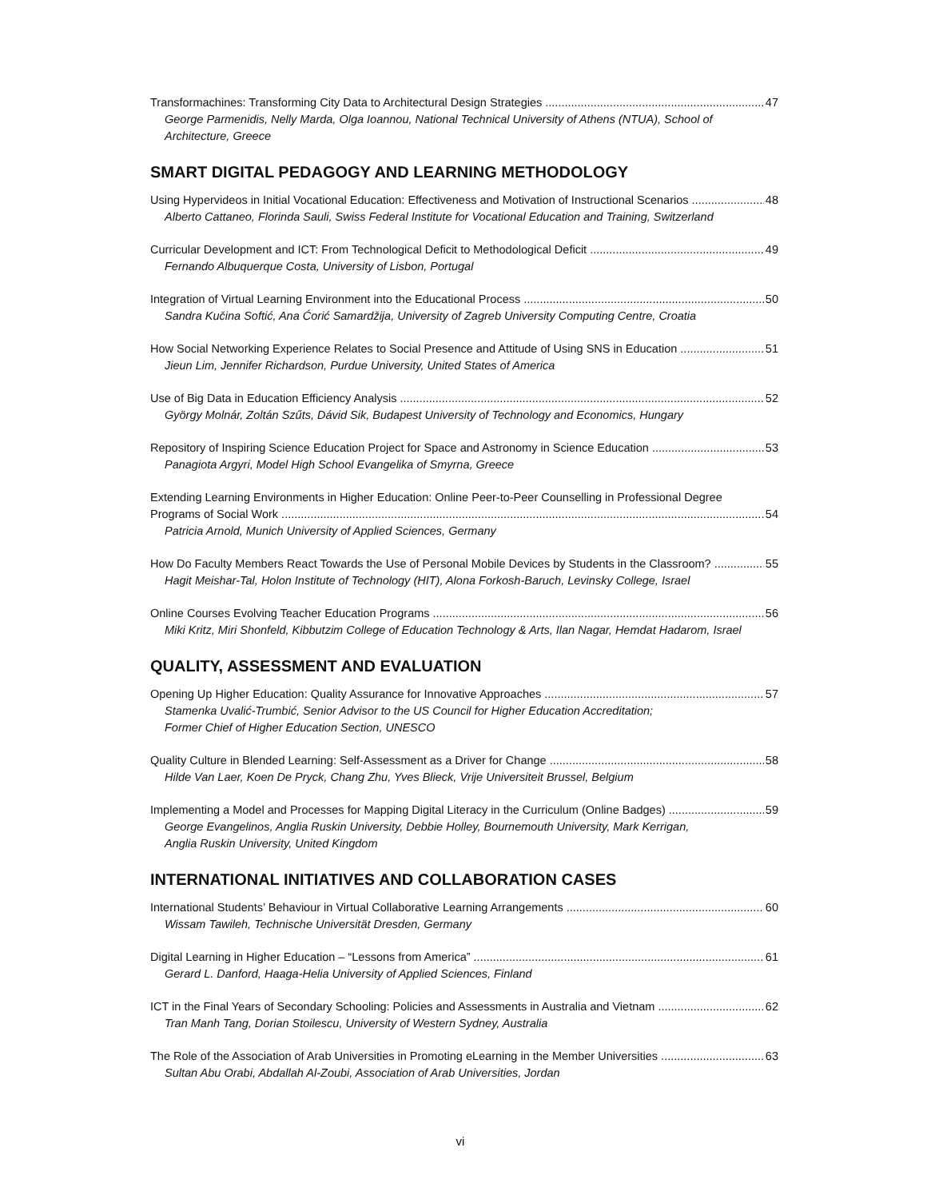Transformachines: Transforming City Data to Architectural Design Strategies 47
George Parmenidis, Nelly Marda, Olga Ioannou, National Technical University of Athens (NTUA), School of Architecture, Greece
SMART DIGITAL PEDAGOGY AND LEARNING METHODOLOGY
Using Hypervideos in Initial Vocational Education: Effectiveness and Motivation of Instructional Scenarios 48
Alberto Cattaneo, Florinda Sauli, Swiss Federal Institute for Vocational Education and Training, Switzerland
Curricular Development and ICT: From Technological Deficit to Methodological Deficit 49
Fernando Albuquerque Costa, University of Lisbon, Portugal
Integration of Virtual Learning Environment into the Educational Process 50
Sandra Kučina Softić, Ana Ćorić Samardžija, University of Zagreb University Computing Centre, Croatia
How Social Networking Experience Relates to Social Presence and Attitude of Using SNS in Education 51
Jieun Lim, Jennifer Richardson, Purdue University, United States of America
Use of Big Data in Education Efficiency Analysis 52
György Molnár, Zoltán Szűts, Dávid Sik, Budapest University of Technology and Economics, Hungary
Repository of Inspiring Science Education Project for Space and Astronomy in Science Education 53
Panagiota Argyri, Model High School Evangelika of Smyrna, Greece
Extending Learning Environments in Higher Education: Online Peer-to-Peer Counselling in Professional Degree
Programs of Social Work 54
Patricia Arnold, Munich University of Applied Sciences, Germany
How Do Faculty Members React Towards the Use of Personal Mobile Devices by Students in the Classroom? 55
Hagit Meishar-Tal, Holon Institute of Technology (HIT), Alona Forkosh-Baruch, Levinsky College, Israel
Online Courses Evolving Teacher Education Programs 56
Miki Kritz, Miri Shonfeld, Kibbutzim College of Education Technology & Arts, Ilan Nagar, Hemdat Hadarom, Israel
QUALITY, ASSESSMENT AND EVALUATION
Opening Up Higher Education: Quality Assurance for Innovative Approaches 57
Stamenka Uvalić-Trumbić, Senior Advisor to the US Council for Higher Education Accreditation;
Former Chief of Higher Education Section, UNESCO
Quality Culture in Blended Learning: Self-Assessment as a Driver for Change 58
Hilde Van Laer, Koen De Pryck, Chang Zhu, Yves Blieck, Vrije Universiteit Brussel, Belgium
Implementing a Model and Processes for Mapping Digital Literacy in the Curriculum (Online Badges) 59
George Evangelinos, Anglia Ruskin University, Debbie Holley, Bournemouth University, Mark Kerrigan,
Anglia Ruskin University, United Kingdom
INTERNATIONAL INITIATIVES AND COLLABORATION CASES
International Students’ Behaviour in Virtual Collaborative Learning Arrangements 60
Wissam Tawileh, Technische Universität Dresden, Germany
Digital Learning in Higher Education – “Lessons from America” 61
Gerard L. Danford, Haaga-Helia University of Applied Sciences, Finland
ICT in the Final Years of Secondary Schooling: Policies and Assessments in Australia and Vietnam 62
Tran Manh Tang, Dorian Stoilescu, University of Western Sydney, Australia
The Role of the Association of Arab Universities in Promoting eLearning in the Member Universities 63
Sultan Abu Orabi, Abdallah Al-Zoubi, Association of Arab Universities, Jordan
vi